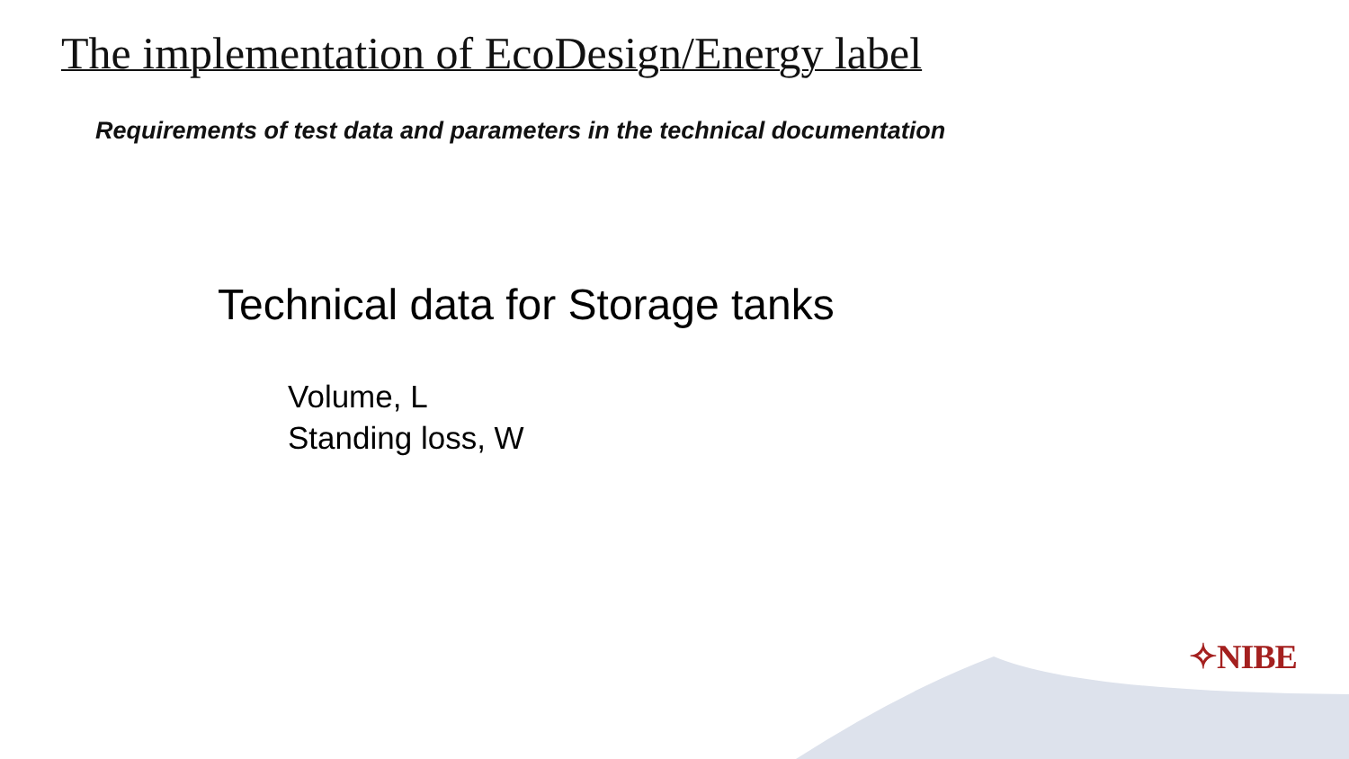The implementation of EcoDesign/Energy label
Requirements of test data and parameters in the technical documentation
Technical data for Storage tanks
Volume, L
Standing loss, W
✧NIBE